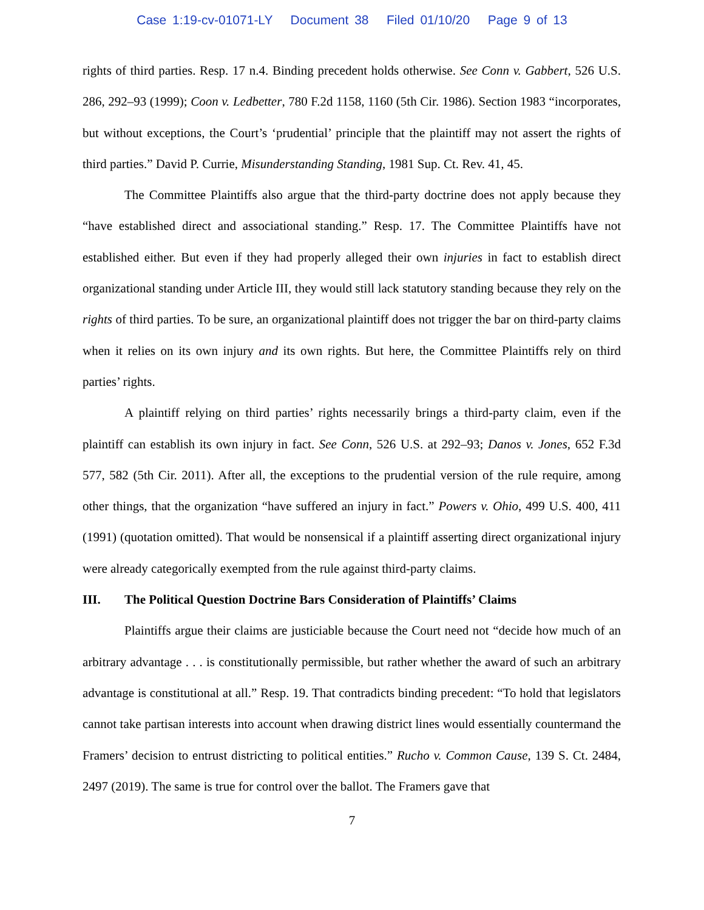Case 1:19-cv-01071-LY Document 38 Filed 01/10/20 Page 9 of 13
rights of third parties. Resp. 17 n.4. Binding precedent holds otherwise. See Conn v. Gabbert, 526 U.S. 286, 292–93 (1999); Coon v. Ledbetter, 780 F.2d 1158, 1160 (5th Cir. 1986). Section 1983 “incorporates, but without exceptions, the Court’s ‘prudential’ principle that the plaintiff may not assert the rights of third parties.” David P. Currie, Misunderstanding Standing, 1981 Sup. Ct. Rev. 41, 45.
The Committee Plaintiffs also argue that the third-party doctrine does not apply because they “have established direct and associational standing.” Resp. 17. The Committee Plaintiffs have not established either. But even if they had properly alleged their own injuries in fact to establish direct organizational standing under Article III, they would still lack statutory standing because they rely on the rights of third parties. To be sure, an organizational plaintiff does not trigger the bar on third-party claims when it relies on its own injury and its own rights. But here, the Committee Plaintiffs rely on third parties’ rights.
A plaintiff relying on third parties’ rights necessarily brings a third-party claim, even if the plaintiff can establish its own injury in fact. See Conn, 526 U.S. at 292–93; Danos v. Jones, 652 F.3d 577, 582 (5th Cir. 2011). After all, the exceptions to the prudential version of the rule require, among other things, that the organization “have suffered an injury in fact.” Powers v. Ohio, 499 U.S. 400, 411 (1991) (quotation omitted). That would be nonsensical if a plaintiff asserting direct organizational injury were already categorically exempted from the rule against third-party claims.
III. The Political Question Doctrine Bars Consideration of Plaintiffs’ Claims
Plaintiffs argue their claims are justiciable because the Court need not “decide how much of an arbitrary advantage . . . is constitutionally permissible, but rather whether the award of such an arbitrary advantage is constitutional at all.” Resp. 19. That contradicts binding precedent: “To hold that legislators cannot take partisan interests into account when drawing district lines would essentially countermand the Framers’ decision to entrust districting to political entities.” Rucho v. Common Cause, 139 S. Ct. 2484, 2497 (2019). The same is true for control over the ballot. The Framers gave that
7